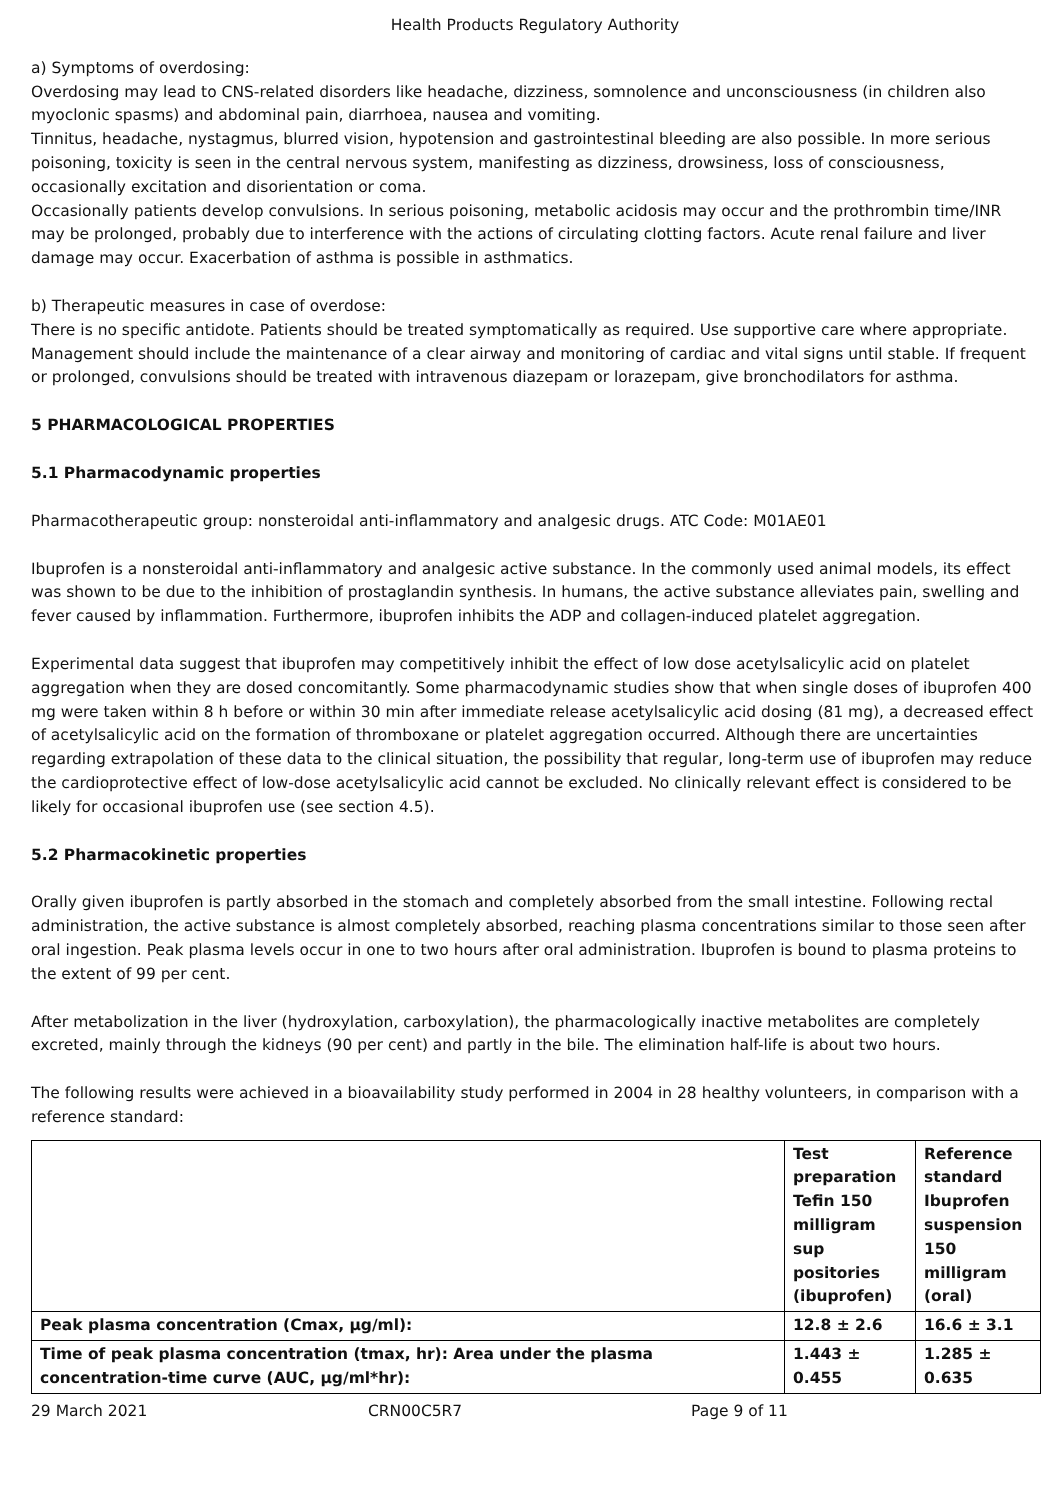Health Products Regulatory Authority
a) Symptoms of overdosing:
Overdosing may lead to CNS-related disorders like headache, dizziness, somnolence and unconsciousness (in children also myoclonic spasms) and abdominal pain, diarrhoea, nausea and vomiting.
Tinnitus, headache, nystagmus, blurred vision, hypotension and gastrointestinal bleeding are also possible. In more serious poisoning, toxicity is seen in the central nervous system, manifesting as dizziness, drowsiness, loss of consciousness, occasionally excitation and disorientation or coma.
Occasionally patients develop convulsions. In serious poisoning, metabolic acidosis may occur and the prothrombin time/INR may be prolonged, probably due to interference with the actions of circulating clotting factors. Acute renal failure and liver damage may occur. Exacerbation of asthma is possible in asthmatics.
b) Therapeutic measures in case of overdose:
There is no specific antidote. Patients should be treated symptomatically as required. Use supportive care where appropriate. Management should include the maintenance of a clear airway and monitoring of cardiac and vital signs until stable. If frequent or prolonged, convulsions should be treated with intravenous diazepam or lorazepam, give bronchodilators for asthma.
5 PHARMACOLOGICAL PROPERTIES
5.1 Pharmacodynamic properties
Pharmacotherapeutic group: nonsteroidal anti-inflammatory and analgesic drugs. ATC Code: M01AE01
Ibuprofen is a nonsteroidal anti-inflammatory and analgesic active substance. In the commonly used animal models, its effect was shown to be due to the inhibition of prostaglandin synthesis. In humans, the active substance alleviates pain, swelling and fever caused by inflammation. Furthermore, ibuprofen inhibits the ADP and collagen-induced platelet aggregation.
Experimental data suggest that ibuprofen may competitively inhibit the effect of low dose acetylsalicylic acid on platelet aggregation when they are dosed concomitantly. Some pharmacodynamic studies show that when single doses of ibuprofen 400 mg were taken within 8 h before or within 30 min after immediate release acetylsalicylic acid dosing (81 mg), a decreased effect of acetylsalicylic acid on the formation of thromboxane or platelet aggregation occurred. Although there are uncertainties regarding extrapolation of these data to the clinical situation, the possibility that regular, long-term use of ibuprofen may reduce the cardioprotective effect of low-dose acetylsalicylic acid cannot be excluded. No clinically relevant effect is considered to be likely for occasional ibuprofen use (see section 4.5).
5.2 Pharmacokinetic properties
Orally given ibuprofen is partly absorbed in the stomach and completely absorbed from the small intestine. Following rectal administration, the active substance is almost completely absorbed, reaching plasma concentrations similar to those seen after oral ingestion. Peak plasma levels occur in one to two hours after oral administration. Ibuprofen is bound to plasma proteins to the extent of 99 per cent.
After metabolization in the liver (hydroxylation, carboxylation), the pharmacologically inactive metabolites are completely excreted, mainly through the kidneys (90 per cent) and partly in the bile. The elimination half-life is about two hours.
The following results were achieved in a bioavailability study performed in 2004 in 28 healthy volunteers, in comparison with a reference standard:
| | Test preparation Tefin 150 milligram sup positories (ibuprofen) | Reference standard Ibuprofen suspension 150 milligram (oral) |
| --- | --- | --- |
| Peak plasma concentration (Cmax, µg/ml): | 12.8 ± 2.6 | 16.6 ± 3.1 |
| Time of peak plasma concentration (tmax, hr): Area under the plasma concentration-time curve (AUC, µg/ml*hr): | 1.443 ± 0.455 | 1.285 ± 0.635 |
29 March 2021 CRN00C5R7 Page 9 of 11